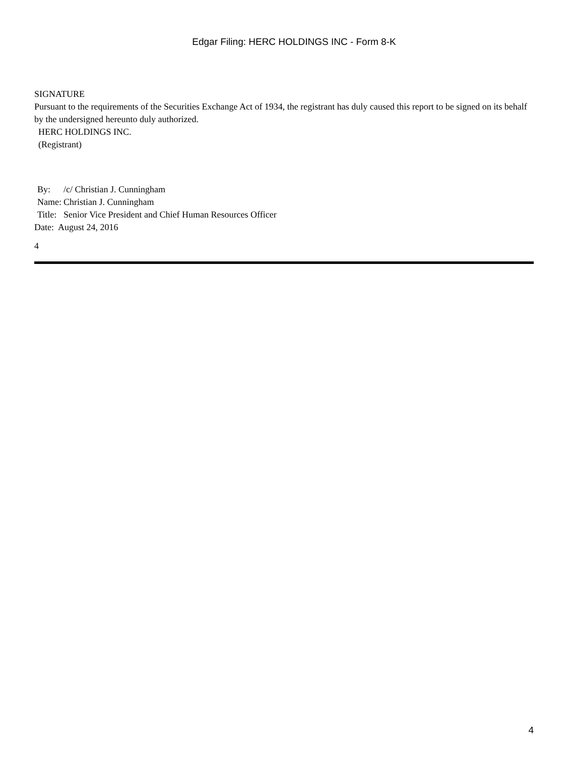Edgar Filing: HERC HOLDINGS INC - Form 8-K
SIGNATURE
Pursuant to the requirements of the Securities Exchange Act of 1934, the registrant has duly caused this report to be signed on its behalf by the undersigned hereunto duly authorized.
HERC HOLDINGS INC.
(Registrant)
| By: | /c/ Christian J. Cunningham |
| Name: | Christian J. Cunningham |
| Title: | Senior Vice President and Chief Human Resources Officer |
Date: August 24, 2016
4
4